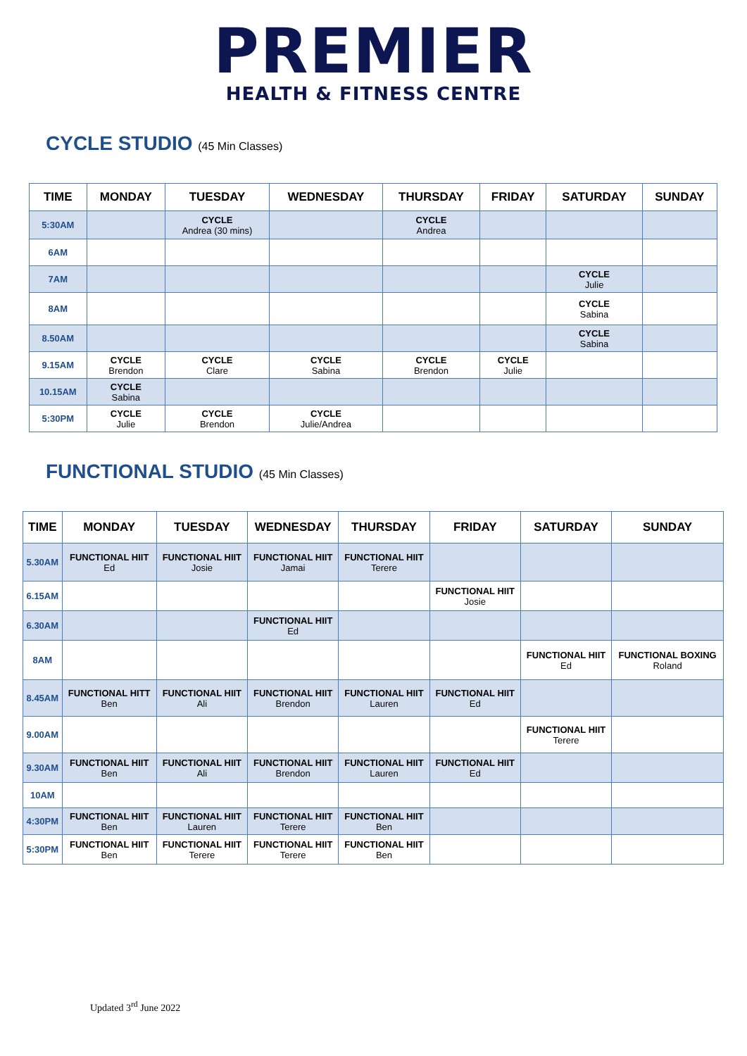PREMIER
HEALTH & FITNESS CENTRE
CYCLE STUDIO (45 Min Classes)
| TIME | MONDAY | TUESDAY | WEDNESDAY | THURSDAY | FRIDAY | SATURDAY | SUNDAY |
| --- | --- | --- | --- | --- | --- | --- | --- |
| 5:30AM | | CYCLE Andrea (30 mins) | | CYCLE Andrea | | | |
| 6AM | | | | | | | |
| 7AM | | | | | | CYCLE Julie | |
| 8AM | | | | | | CYCLE Sabina | |
| 8.50AM | | | | | | CYCLE Sabina | |
| 9.15AM | CYCLE Brendon | CYCLE Clare | CYCLE Sabina | CYCLE Brendon | CYCLE Julie | | |
| 10.15AM | CYCLE Sabina | | | | | | |
| 5:30PM | CYCLE Julie | CYCLE Brendon | CYCLE Julie/Andrea | | | | |
FUNCTIONAL STUDIO (45 Min Classes)
| TIME | MONDAY | TUESDAY | WEDNESDAY | THURSDAY | FRIDAY | SATURDAY | SUNDAY |
| --- | --- | --- | --- | --- | --- | --- | --- |
| 5.30AM | FUNCTIONAL HIIT Ed | FUNCTIONAL HIIT Josie | FUNCTIONAL HIIT Jamai | FUNCTIONAL HIIT Terere | | | |
| 6.15AM | | | | | FUNCTIONAL HIIT Josie | | |
| 6.30AM | | | FUNCTIONAL HIIT Ed | | | | |
| 8AM | | | | | | FUNCTIONAL HIIT Ed | FUNCTIONAL BOXING Roland |
| 8.45AM | FUNCTIONAL HITT Ben | FUNCTIONAL HIIT Ali | FUNCTIONAL HIIT Brendon | FUNCTIONAL HIIT Lauren | FUNCTIONAL HIIT Ed | | |
| 9.00AM | | | | | | FUNCTIONAL HIIT Terere | |
| 9.30AM | FUNCTIONAL HIIT Ben | FUNCTIONAL HIIT Ali | FUNCTIONAL HIIT Brendon | FUNCTIONAL HIIT Lauren | FUNCTIONAL HIIT Ed | | |
| 10AM | | | | | | | |
| 4:30PM | FUNCTIONAL HIIT Ben | FUNCTIONAL HIIT Lauren | FUNCTIONAL HIIT Terere | FUNCTIONAL HIIT Ben | | | |
| 5:30PM | FUNCTIONAL HIIT Ben | FUNCTIONAL HIIT Terere | FUNCTIONAL HIIT Terere | FUNCTIONAL HIIT Ben | | | |
Updated 3<sup>rd</sup> June 2022